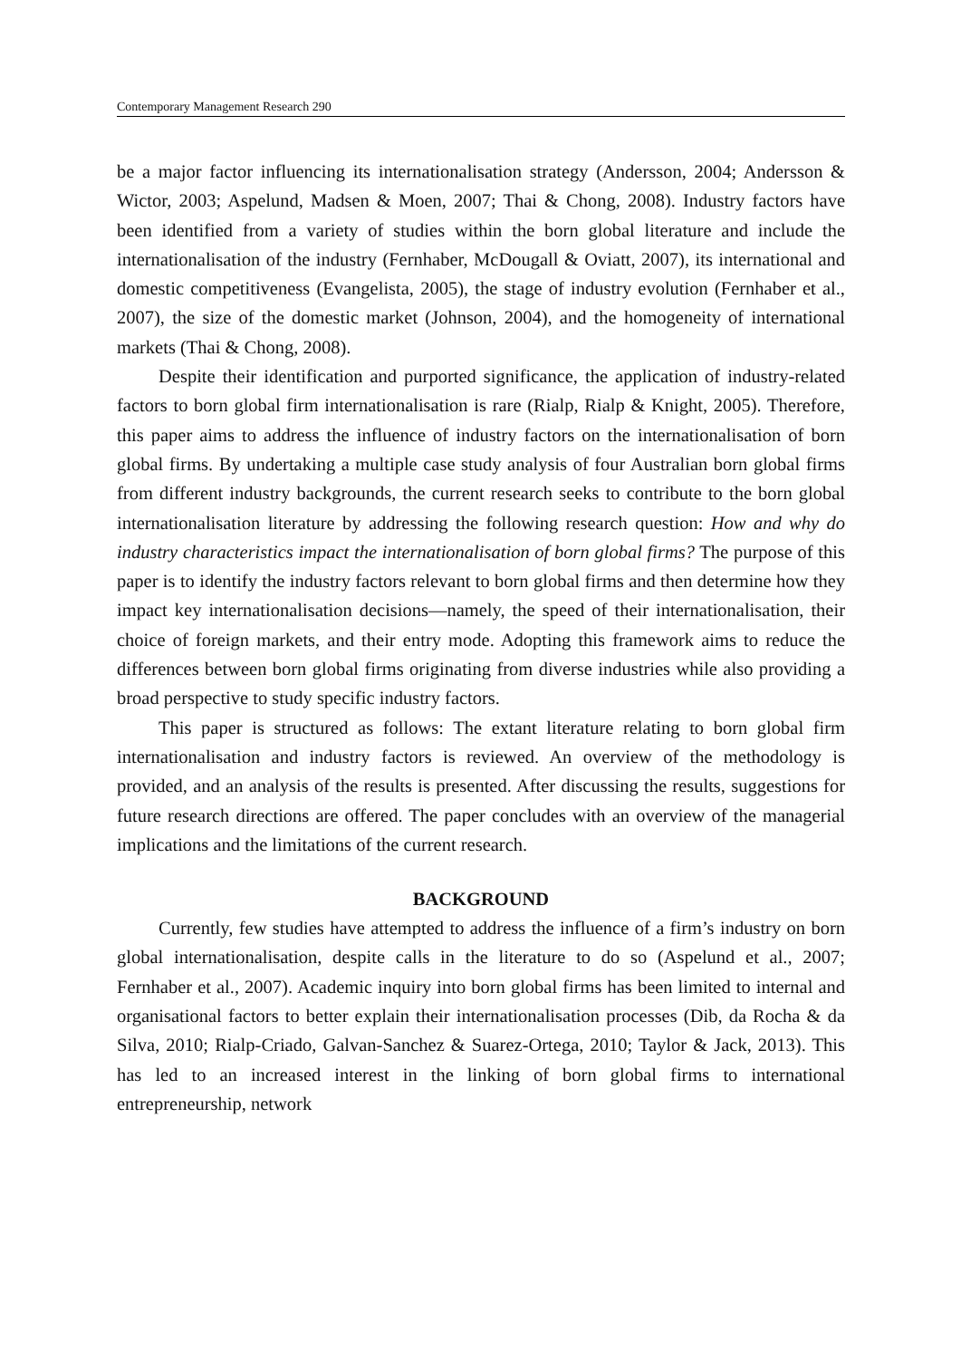Contemporary Management Research 290
be a major factor influencing its internationalisation strategy (Andersson, 2004; Andersson & Wictor, 2003; Aspelund, Madsen & Moen, 2007; Thai & Chong, 2008). Industry factors have been identified from a variety of studies within the born global literature and include the internationalisation of the industry (Fernhaber, McDougall & Oviatt, 2007), its international and domestic competitiveness (Evangelista, 2005), the stage of industry evolution (Fernhaber et al., 2007), the size of the domestic market (Johnson, 2004), and the homogeneity of international markets (Thai & Chong, 2008).
Despite their identification and purported significance, the application of industry-related factors to born global firm internationalisation is rare (Rialp, Rialp & Knight, 2005). Therefore, this paper aims to address the influence of industry factors on the internationalisation of born global firms. By undertaking a multiple case study analysis of four Australian born global firms from different industry backgrounds, the current research seeks to contribute to the born global internationalisation literature by addressing the following research question: How and why do industry characteristics impact the internationalisation of born global firms? The purpose of this paper is to identify the industry factors relevant to born global firms and then determine how they impact key internationalisation decisions—namely, the speed of their internationalisation, their choice of foreign markets, and their entry mode. Adopting this framework aims to reduce the differences between born global firms originating from diverse industries while also providing a broad perspective to study specific industry factors.
This paper is structured as follows: The extant literature relating to born global firm internationalisation and industry factors is reviewed. An overview of the methodology is provided, and an analysis of the results is presented. After discussing the results, suggestions for future research directions are offered. The paper concludes with an overview of the managerial implications and the limitations of the current research.
BACKGROUND
Currently, few studies have attempted to address the influence of a firm’s industry on born global internationalisation, despite calls in the literature to do so (Aspelund et al., 2007; Fernhaber et al., 2007). Academic inquiry into born global firms has been limited to internal and organisational factors to better explain their internationalisation processes (Dib, da Rocha & da Silva, 2010; Rialp-Criado, Galvan-Sanchez & Suarez-Ortega, 2010; Taylor & Jack, 2013). This has led to an increased interest in the linking of born global firms to international entrepreneurship, network